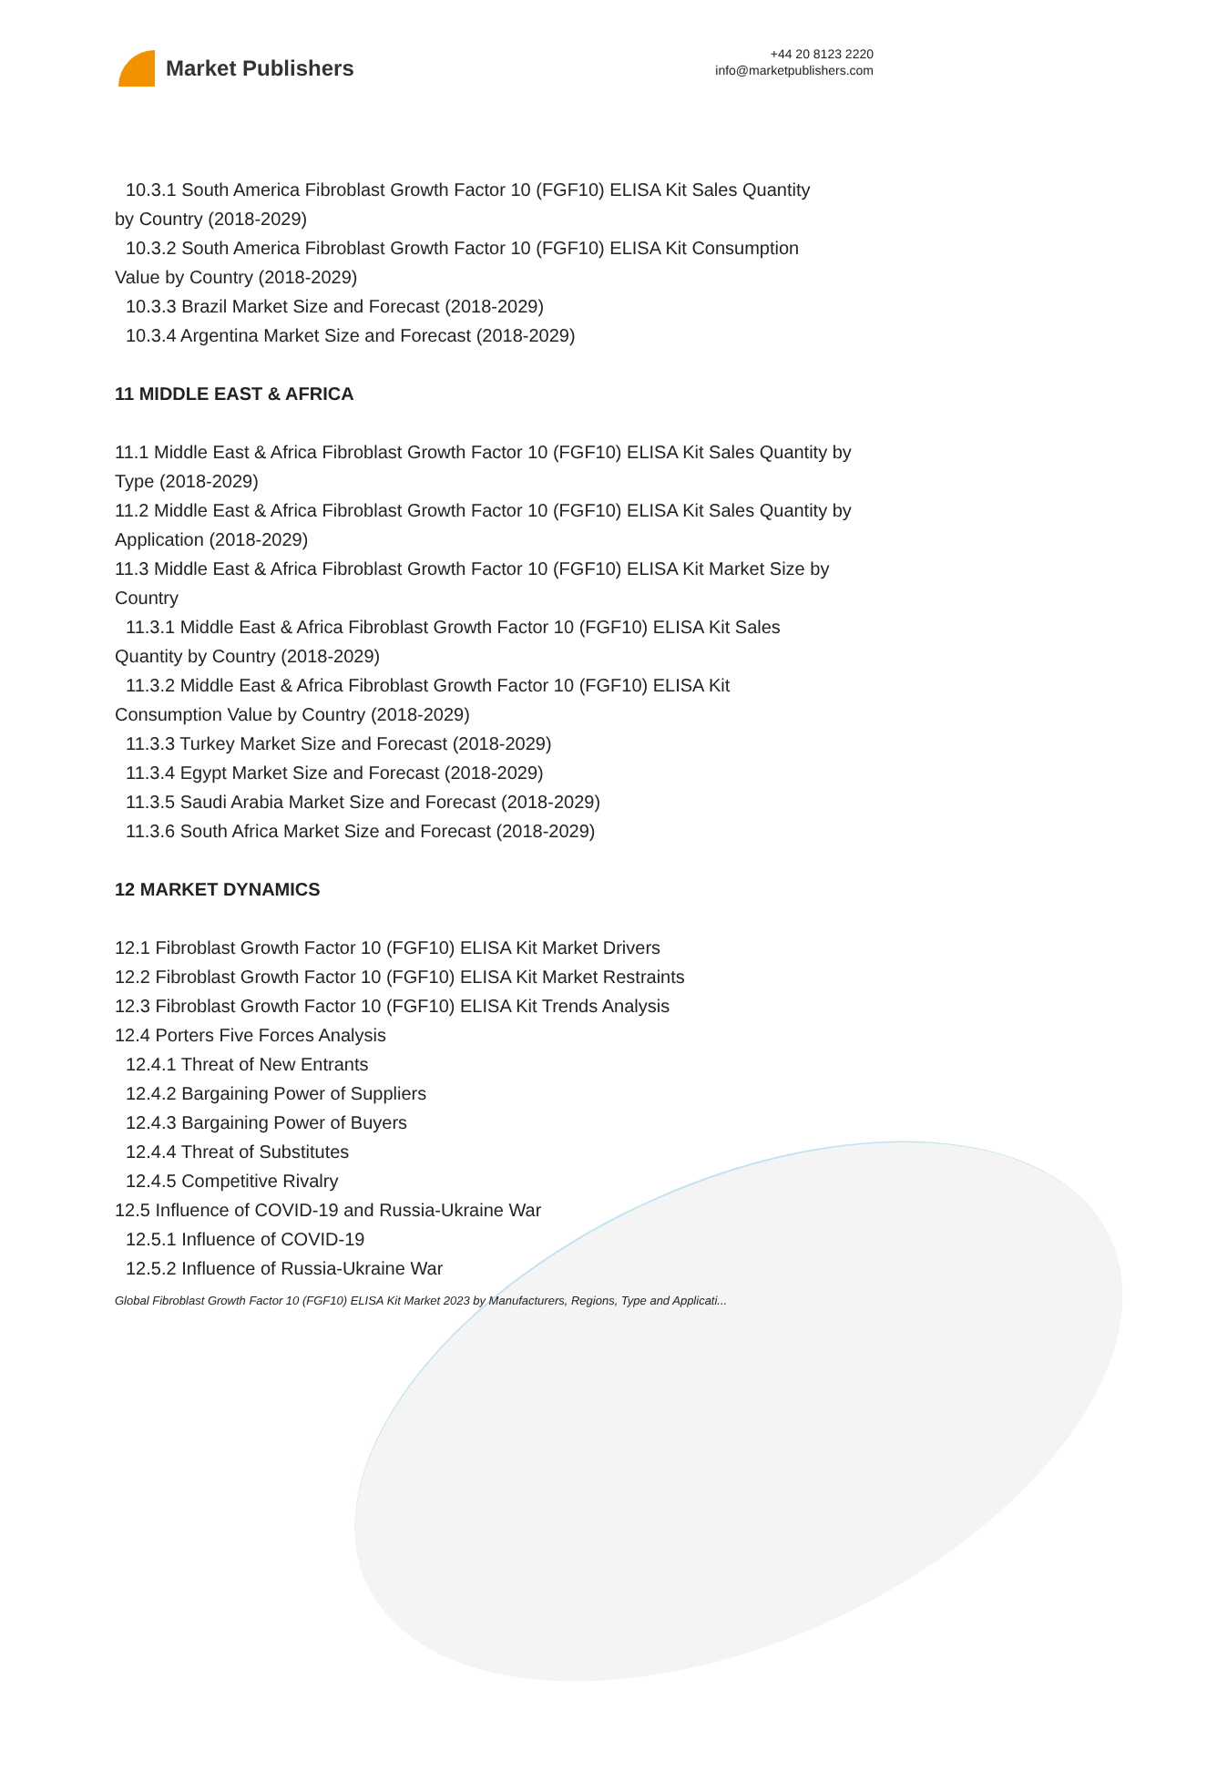Market Publishers
+44 20 8123 2220
info@marketpublishers.com
10.3.1 South America Fibroblast Growth Factor 10 (FGF10) ELISA Kit Sales Quantity
by Country (2018-2029)
10.3.2 South America Fibroblast Growth Factor 10 (FGF10) ELISA Kit Consumption
Value by Country (2018-2029)
10.3.3 Brazil Market Size and Forecast (2018-2029)
10.3.4 Argentina Market Size and Forecast (2018-2029)
11 MIDDLE EAST & AFRICA
11.1 Middle East & Africa Fibroblast Growth Factor 10 (FGF10) ELISA Kit Sales Quantity by Type (2018-2029)
11.2 Middle East & Africa Fibroblast Growth Factor 10 (FGF10) ELISA Kit Sales Quantity by Application (2018-2029)
11.3 Middle East & Africa Fibroblast Growth Factor 10 (FGF10) ELISA Kit Market Size by Country
11.3.1 Middle East & Africa Fibroblast Growth Factor 10 (FGF10) ELISA Kit Sales
Quantity by Country (2018-2029)
11.3.2 Middle East & Africa Fibroblast Growth Factor 10 (FGF10) ELISA Kit
Consumption Value by Country (2018-2029)
11.3.3 Turkey Market Size and Forecast (2018-2029)
11.3.4 Egypt Market Size and Forecast (2018-2029)
11.3.5 Saudi Arabia Market Size and Forecast (2018-2029)
11.3.6 South Africa Market Size and Forecast (2018-2029)
12 MARKET DYNAMICS
12.1 Fibroblast Growth Factor 10 (FGF10) ELISA Kit Market Drivers
12.2 Fibroblast Growth Factor 10 (FGF10) ELISA Kit Market Restraints
12.3 Fibroblast Growth Factor 10 (FGF10) ELISA Kit Trends Analysis
12.4 Porters Five Forces Analysis
12.4.1 Threat of New Entrants
12.4.2 Bargaining Power of Suppliers
12.4.3 Bargaining Power of Buyers
12.4.4 Threat of Substitutes
12.4.5 Competitive Rivalry
12.5 Influence of COVID-19 and Russia-Ukraine War
12.5.1 Influence of COVID-19
12.5.2 Influence of Russia-Ukraine War
Global Fibroblast Growth Factor 10 (FGF10) ELISA Kit Market 2023 by Manufacturers, Regions, Type and Applicati...